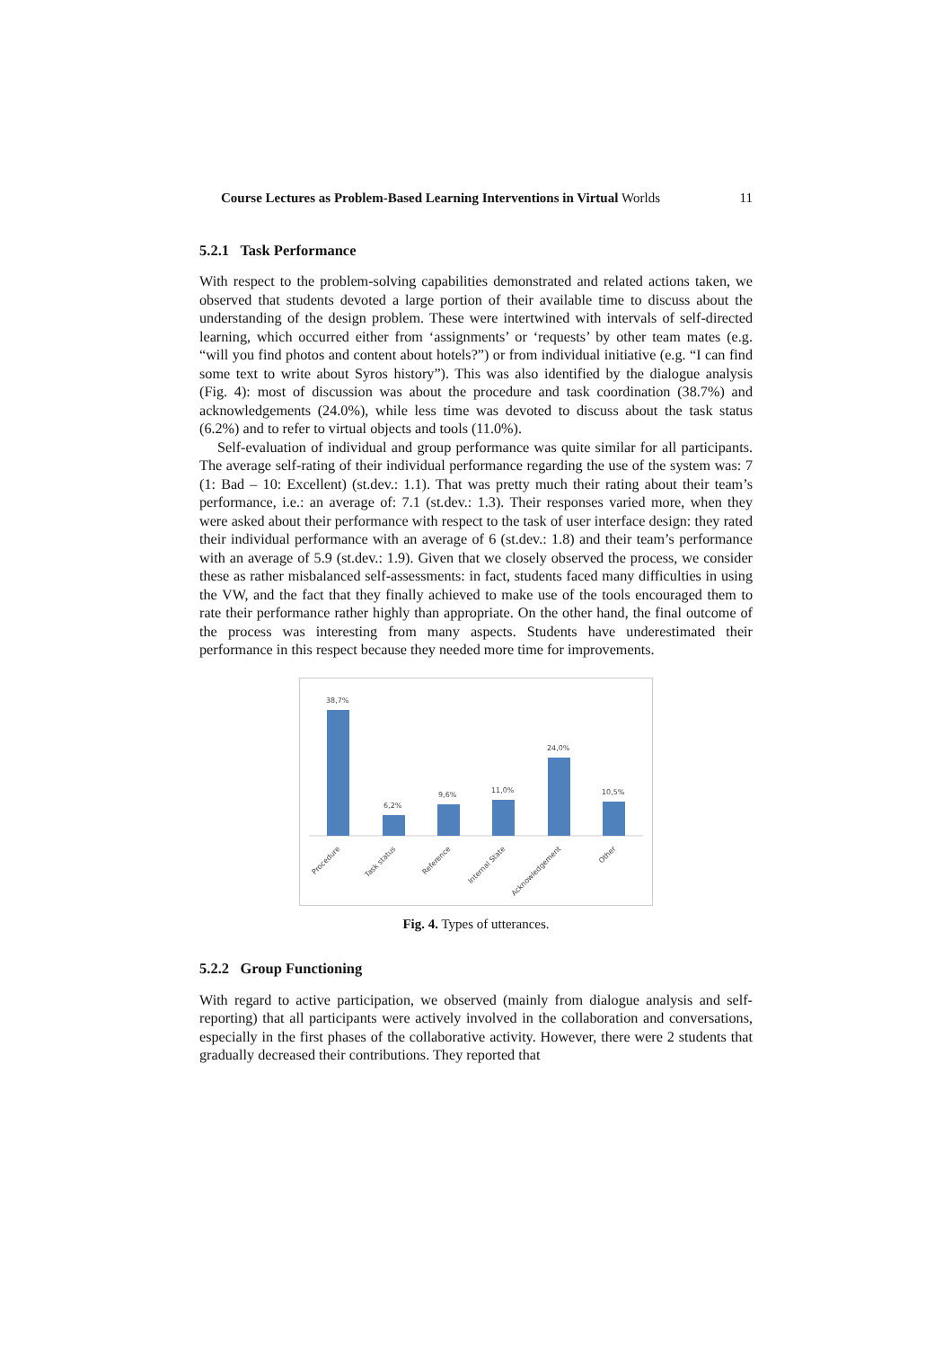Course Lectures as Problem-Based Learning Interventions in Virtual Worlds 11
5.2.1 Task Performance
With respect to the problem-solving capabilities demonstrated and related actions taken, we observed that students devoted a large portion of their available time to discuss about the understanding of the design problem. These were intertwined with intervals of self-directed learning, which occurred either from ‘assignments’ or ‘requests’ by other team mates (e.g. “will you find photos and content about hotels?”) or from individual initiative (e.g. “I can find some text to write about Syros history”). This was also identified by the dialogue analysis (Fig. 4): most of discussion was about the procedure and task coordination (38.7%) and acknowledgements (24.0%), while less time was devoted to discuss about the task status (6.2%) and to refer to virtual objects and tools (11.0%).
Self-evaluation of individual and group performance was quite similar for all participants. The average self-rating of their individual performance regarding the use of the system was: 7 (1: Bad – 10: Excellent) (st.dev.: 1.1). That was pretty much their rating about their team’s performance, i.e.: an average of: 7.1 (st.dev.: 1.3). Their responses varied more, when they were asked about their performance with respect to the task of user interface design: they rated their individual performance with an average of 6 (st.dev.: 1.8) and their team’s performance with an average of 5.9 (st.dev.: 1.9). Given that we closely observed the process, we consider these as rather misbalanced self-assessments: in fact, students faced many difficulties in using the VW, and the fact that they finally achieved to make use of the tools encouraged them to rate their performance rather highly than appropriate. On the other hand, the final outcome of the process was interesting from many aspects. Students have underestimated their performance in this respect because they needed more time for improvements.
38,7%
6,2%
9,6%
11,0%
24,0%
10,5%
Procedure
Task status
Reference
Internal State
Acknowledgement
Other
Fig. 4. Types of utterances.
5.2.2 Group Functioning
With regard to active participation, we observed (mainly from dialogue analysis and self-reporting) that all participants were actively involved in the collaboration and conversations, especially in the first phases of the collaborative activity. However, there were 2 students that gradually decreased their contributions. They reported that